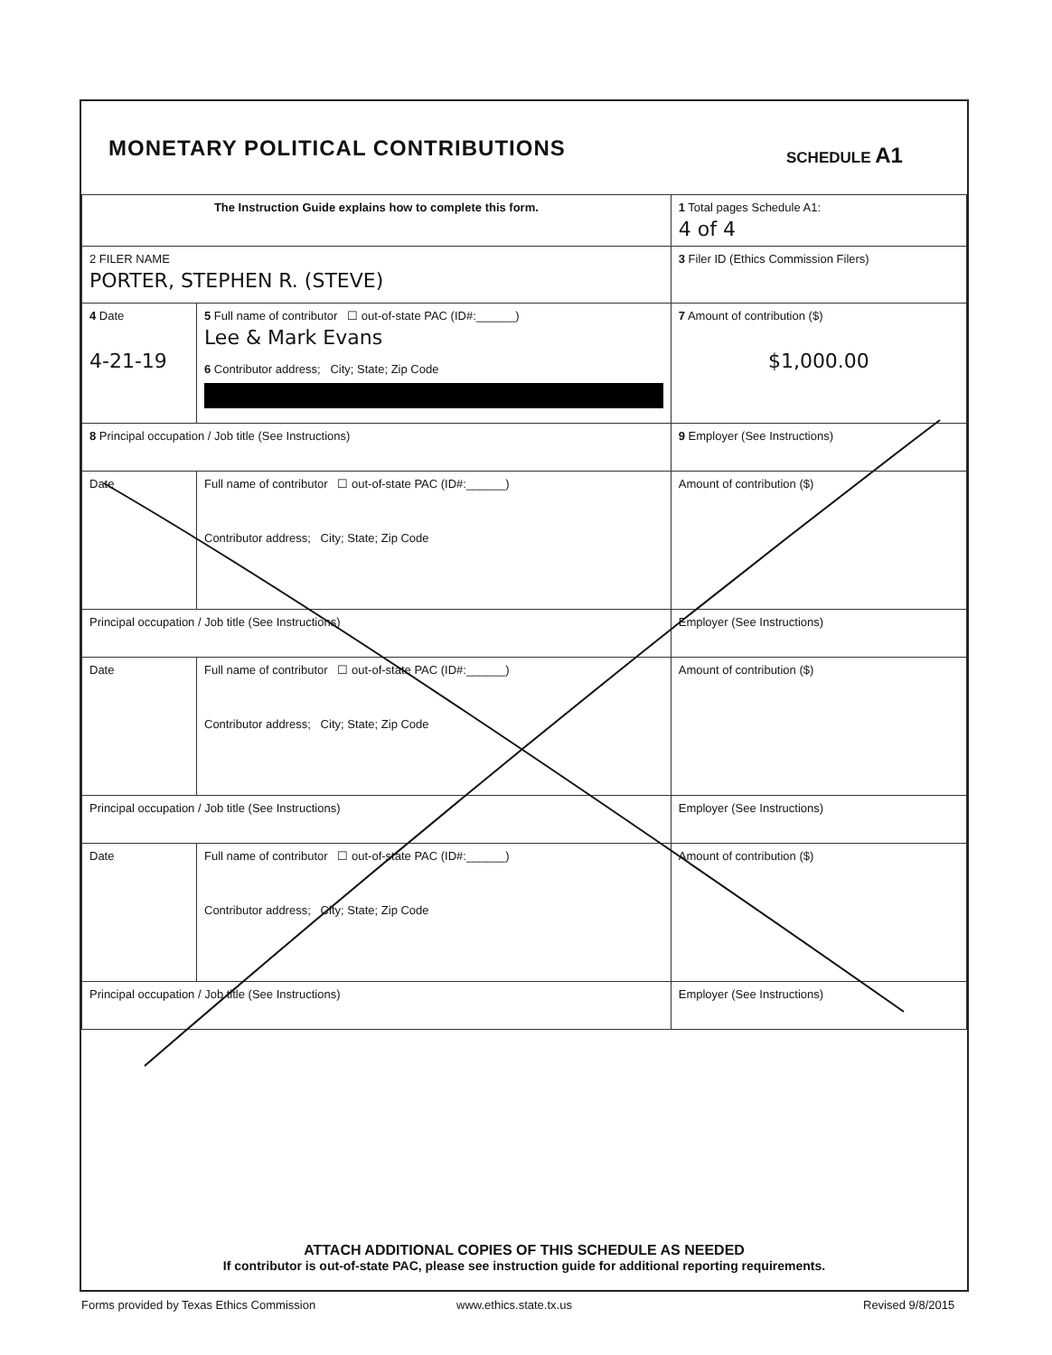MONETARY POLITICAL CONTRIBUTIONS
SCHEDULE A1
| The Instruction Guide explains how to complete this form. | | | 1 Total pages Schedule A1: 4 of 4 |
| 2 FILER NAME PORTER, STEPHEN R. (STEVE) | | | 3 Filer ID (Ethics Commission Filers) |
| 4 Date 4-21-19 | 5 Full name of contributor ☐ out-of-state PAC (ID#:______) Lee & Mark Evans 6 Contributor address; City; State; Zip Code | | 7 Amount of contribution ($) $1,000.00 |
| 8 Principal occupation / Job title (See Instructions) | | 9 Employer (See Instructions) | |
| Date | Full name of contributor ☐ out-of-state PAC (ID#:______) Contributor address; City; State; Zip Code | | Amount of contribution ($) |
| Principal occupation / Job title (See Instructions) | | Employer (See Instructions) | |
| Date | Full name of contributor ☐ out-of-state PAC (ID#:______) Contributor address; City; State; Zip Code | | Amount of contribution ($) |
| Principal occupation / Job title (See Instructions) | | Employer (See Instructions) | |
| Date | Full name of contributor ☐ out-of-state PAC (ID#:______) Contributor address; City; State; Zip Code | | Amount of contribution ($) |
| Principal occupation / Job title (See Instructions) | | Employer (See Instructions) | |
ATTACH ADDITIONAL COPIES OF THIS SCHEDULE AS NEEDED
If contributor is out-of-state PAC, please see instruction guide for additional reporting requirements.
Forms provided by Texas Ethics Commission
www.ethics.state.tx.us Revised 9/8/2015